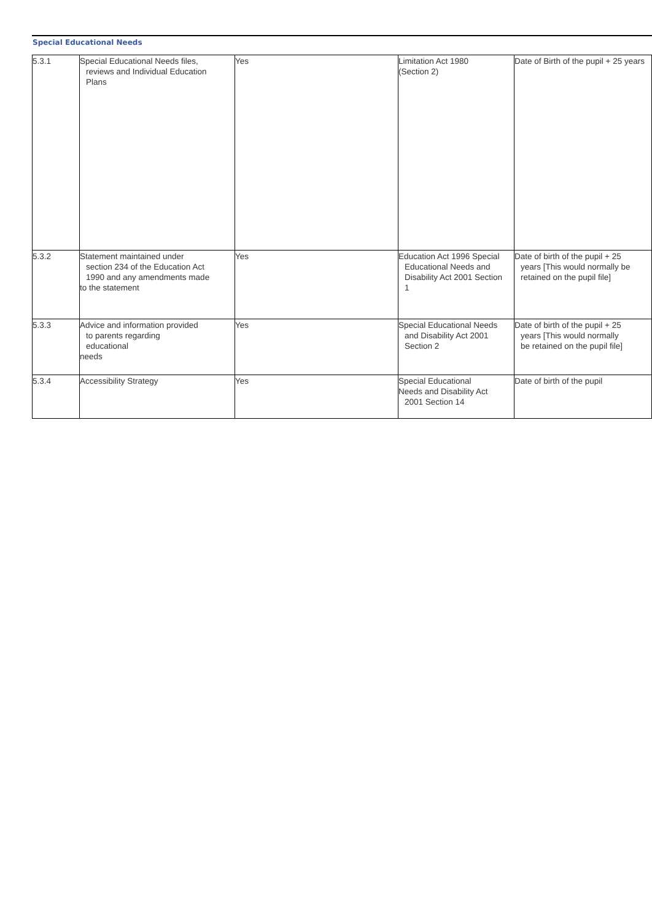Special Educational Needs
| 5.3.1 | Special Educational Needs files, reviews and Individual Education Plans | Yes | | Limitation Act 1980 (Section 2) | Date of Birth of the pupil + 25 years |
| 5.3.2 | Statement maintained under section 234 of the Education Act 1990 and any amendments made to the statement | Yes | Education Act 1996 Special Educational Needs and Disability Act 2001 Section 1 | | Date of birth of the pupil + 25 years [This would normally be retained on the pupil file] |
| 5.3.3 | Advice and information provided to parents regarding educational needs | Yes | Special Educational Needs and Disability Act 2001 Section 2 | | Date of birth of the pupil + 25 years [This would normally be retained on the pupil file] |
| 5.3.4 | Accessibility Strategy | Yes | Special Educational Needs and Disability Act 2001 Section 14 | | Date of birth of the pupil |